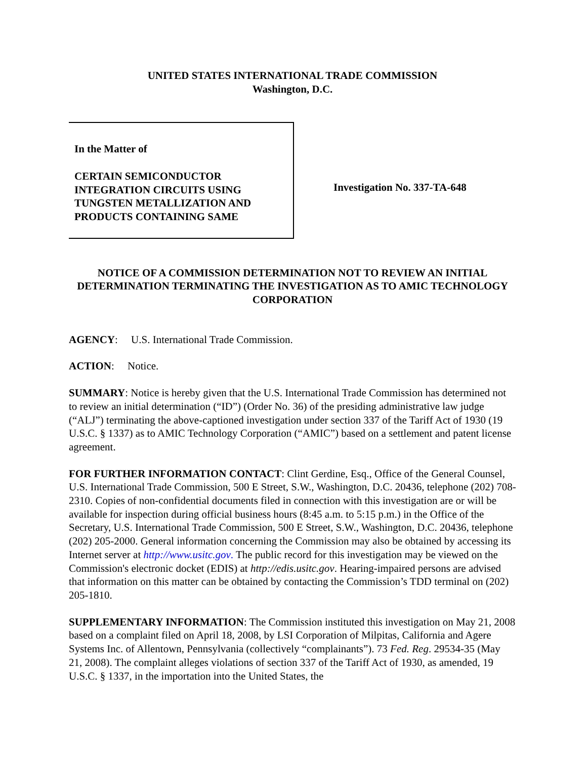UNITED STATES INTERNATIONAL TRADE COMMISSION
Washington, D.C.
In the Matter of
CERTAIN SEMICONDUCTOR
INTEGRATION CIRCUITS USING
TUNGSTEN METALLIZATION AND
PRODUCTS CONTAINING SAME
Investigation No. 337-TA-648
NOTICE OF A COMMISSION DETERMINATION NOT TO REVIEW AN INITIAL DETERMINATION TERMINATING THE INVESTIGATION AS TO AMIC TECHNOLOGY CORPORATION
AGENCY: U.S. International Trade Commission.
ACTION: Notice.
SUMMARY: Notice is hereby given that the U.S. International Trade Commission has determined not to review an initial determination (“ID”) (Order No. 36) of the presiding administrative law judge (“ALJ”) terminating the above-captioned investigation under section 337 of the Tariff Act of 1930 (19 U.S.C. § 1337) as to AMIC Technology Corporation (“AMIC”) based on a settlement and patent license agreement.
FOR FURTHER INFORMATION CONTACT: Clint Gerdine, Esq., Office of the General Counsel, U.S. International Trade Commission, 500 E Street, S.W., Washington, D.C. 20436, telephone (202) 708-2310. Copies of non-confidential documents filed in connection with this investigation are or will be available for inspection during official business hours (8:45 a.m. to 5:15 p.m.) in the Office of the Secretary, U.S. International Trade Commission, 500 E Street, S.W., Washington, D.C. 20436, telephone (202) 205-2000. General information concerning the Commission may also be obtained by accessing its Internet server at http://www.usitc.gov. The public record for this investigation may be viewed on the Commission's electronic docket (EDIS) at http://edis.usitc.gov. Hearing-impaired persons are advised that information on this matter can be obtained by contacting the Commission’s TDD terminal on (202) 205-1810.
SUPPLEMENTARY INFORMATION: The Commission instituted this investigation on May 21, 2008 based on a complaint filed on April 18, 2008, by LSI Corporation of Milpitas, California and Agere Systems Inc. of Allentown, Pennsylvania (collectively “complainants”). 73 Fed. Reg. 29534-35 (May 21, 2008). The complaint alleges violations of section 337 of the Tariff Act of 1930, as amended, 19 U.S.C. § 1337, in the importation into the United States, the